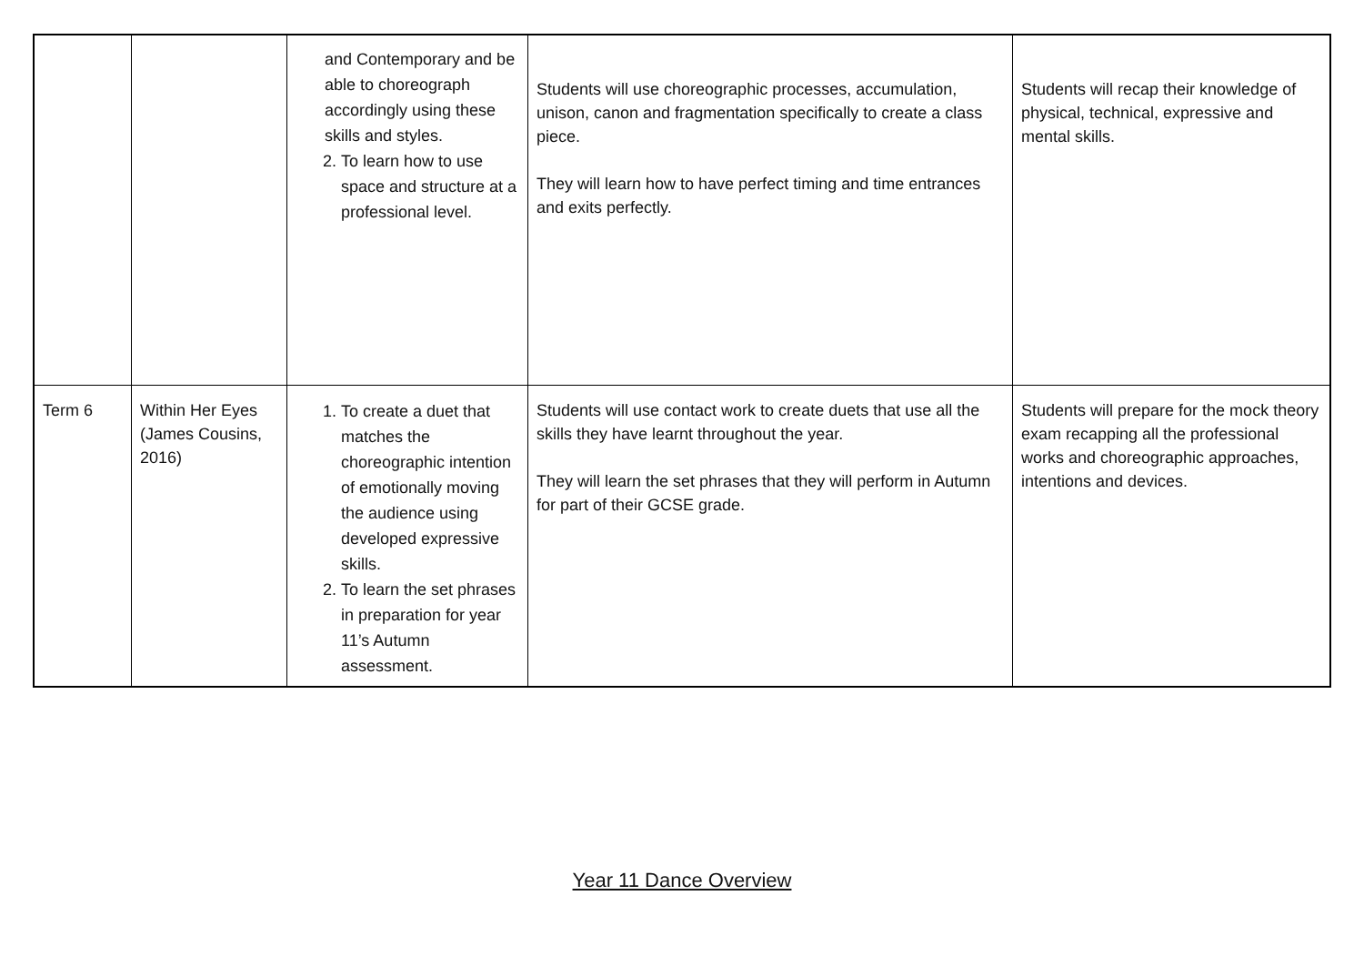| | | and Contemporary and be able to choreograph accordingly using these skills and styles. 2. To learn how to use space and structure at a professional level. | Students will use choreographic processes, accumulation, unison, canon and fragmentation specifically to create a class piece. They will learn how to have perfect timing and time entrances and exits perfectly. | Students will recap their knowledge of physical, technical, expressive and mental skills. |
| Term 6 | Within Her Eyes (James Cousins, 2016) | 1. To create a duet that matches the choreographic intention of emotionally moving the audience using developed expressive skills. 2. To learn the set phrases in preparation for year 11’s Autumn assessment. | Students will use contact work to create duets that use all the skills they have learnt throughout the year. They will learn the set phrases that they will perform in Autumn for part of their GCSE grade. | Students will prepare for the mock theory exam recapping all the professional works and choreographic approaches, intentions and devices. |
Year 11 Dance Overview